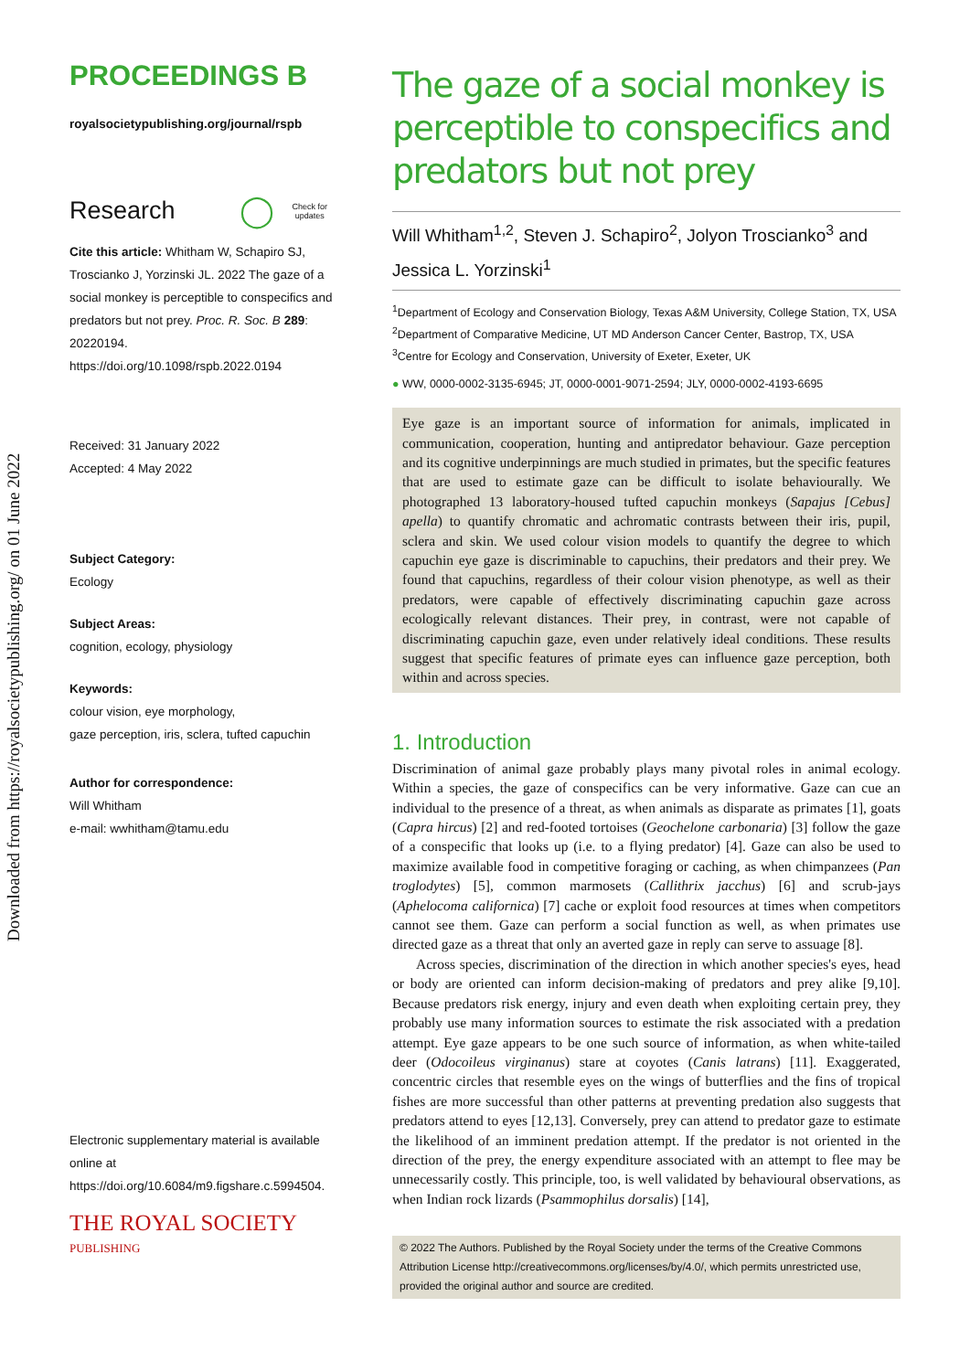Downloaded from https://royalsocietypublishing.org/ on 01 June 2022
PROCEEDINGS B
royalsocietypublishing.org/journal/rspb
Research ◯ Check for
updates
Cite this article: Whitham W, Schapiro SJ, Troscianko J, Yorzinski JL. 2022 The gaze of a social monkey is perceptible to conspecifics and predators but not prey. Proc. R. Soc. B 289: 20220194.
https://doi.org/10.1098/rspb.2022.0194
Received: 31 January 2022
Accepted: 4 May 2022
Subject Category:
Ecology
Subject Areas:
cognition, ecology, physiology
Keywords:
colour vision, eye morphology,
gaze perception, iris, sclera, tufted capuchin
Author for correspondence:
Will Whitham
e-mail: wwhitham@tamu.edu
Electronic supplementary material is available online at https://doi.org/10.6084/m9.figshare.c.5994504.
THE ROYAL SOCIETY
PUBLISHING
The gaze of a social monkey is perceptible to conspecifics and predators but not prey
Will Whitham<sup>1,2</sup>, Steven J. Schapiro<sup>2</sup>, Jolyon Troscianko<sup>3</sup> and Jessica L. Yorzinski<sup>1</sup>
<sup>1</sup> Department of Ecology and Conservation Biology, Texas A&M University, College Station, TX, USA
<sup>2</sup> Department of Comparative Medicine, UT MD Anderson Cancer Center, Bastrop, TX, USA
<sup>3</sup> Centre for Ecology and Conservation, University of Exeter, Exeter, UK
● WW, 0000-0002-3135-6945; JT, 0000-0001-9071-2594; JLY, 0000-0002-4193-6695
Eye gaze is an important source of information for animals, implicated in communication, cooperation, hunting and antipredator behaviour. Gaze perception and its cognitive underpinnings are much studied in primates, but the specific features that are used to estimate gaze can be difficult to isolate behaviourally. We photographed 13 laboratory-housed tufted capuchin monkeys (Sapajus [Cebus] apella) to quantify chromatic and achromatic contrasts between their iris, pupil, sclera and skin. We used colour vision models to quantify the degree to which capuchin eye gaze is discriminable to capuchins, their predators and their prey. We found that capuchins, regardless of their colour vision phenotype, as well as their predators, were capable of effectively discriminating capuchin gaze across ecologically relevant distances. Their prey, in contrast, were not capable of discriminating capuchin gaze, even under relatively ideal conditions. These results suggest that specific features of primate eyes can influence gaze perception, both within and across species.
1. Introduction
Discrimination of animal gaze probably plays many pivotal roles in animal ecology. Within a species, the gaze of conspecifics can be very informative. Gaze can cue an individual to the presence of a threat, as when animals as disparate as primates [1], goats (Capra hircus) [2] and red-footed tortoises (Geochelone carbonaria) [3] follow the gaze of a conspecific that looks up (i.e. to a flying predator) [4]. Gaze can also be used to maximize available food in competitive foraging or caching, as when chimpanzees (Pan troglodytes) [5], common marmosets (Callithrix jacchus) [6] and scrub-jays (Aphelocoma californica) [7] cache or exploit food resources at times when competitors cannot see them. Gaze can perform a social function as well, as when primates use directed gaze as a threat that only an averted gaze in reply can serve to assuage [8].
Across species, discrimination of the direction in which another species's eyes, head or body are oriented can inform decision-making of predators and prey alike [9,10]. Because predators risk energy, injury and even death when exploiting certain prey, they probably use many information sources to estimate the risk associated with a predation attempt. Eye gaze appears to be one such source of information, as when white-tailed deer (Odocoileus virginanus) stare at coyotes (Canis latrans) [11]. Exaggerated, concentric circles that resemble eyes on the wings of butterflies and the fins of tropical fishes are more successful than other patterns at preventing predation also suggests that predators attend to eyes [12,13]. Conversely, prey can attend to predator gaze to estimate the likelihood of an imminent predation attempt. If the predator is not oriented in the direction of the prey, the energy expenditure associated with an attempt to flee may be unnecessarily costly. This principle, too, is well validated by behavioural observations, as when Indian rock lizards (Psammophilus dorsalis) [14],
© 2022 The Authors. Published by the Royal Society under the terms of the Creative Commons Attribution License http://creativecommons.org/licenses/by/4.0/, which permits unrestricted use, provided the original author and source are credited.